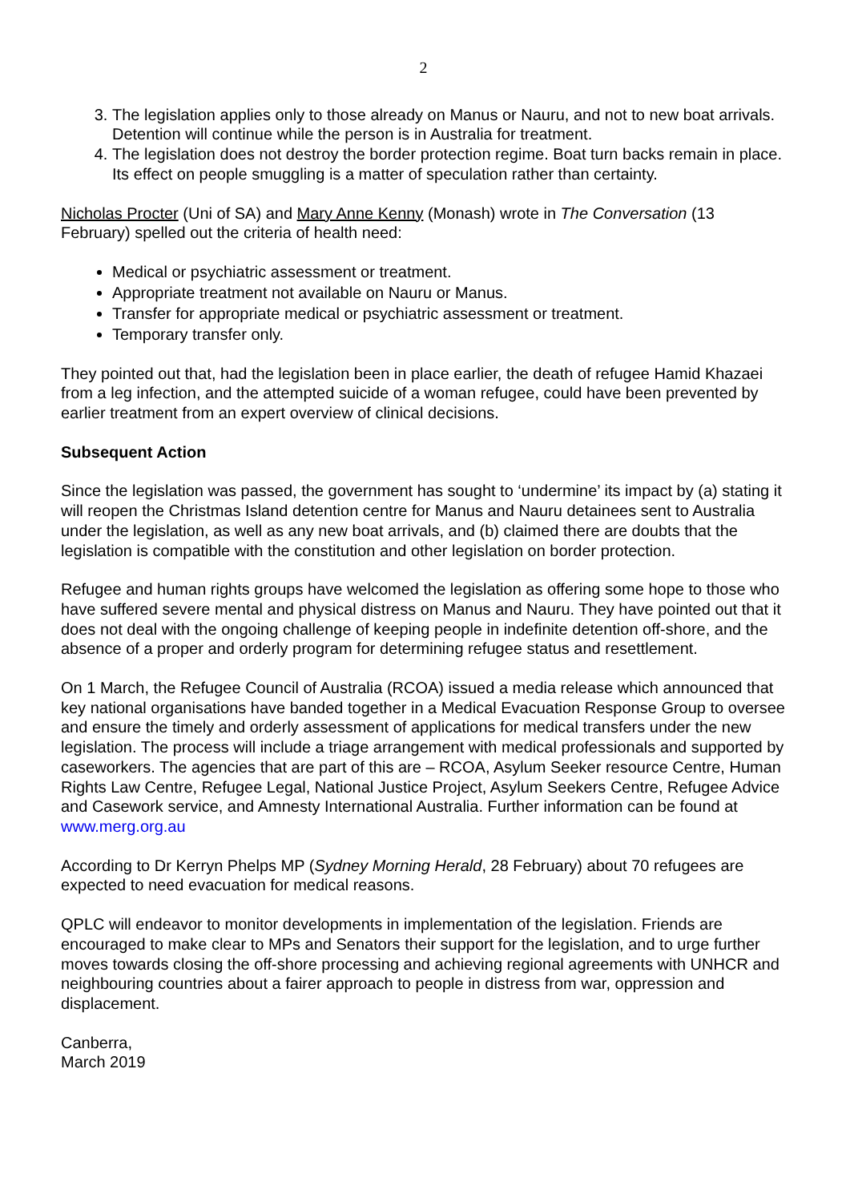2
3. The legislation applies only to those already on Manus or Nauru, and not to new boat arrivals. Detention will continue while the person is in Australia for treatment.
4. The legislation does not destroy the border protection regime. Boat turn backs remain in place. Its effect on people smuggling is a matter of speculation rather than certainty.
Nicholas Procter (Uni of SA) and Mary Anne Kenny (Monash) wrote in The Conversation (13 February) spelled out the criteria of health need:
Medical or psychiatric assessment or treatment.
Appropriate treatment not available on Nauru or Manus.
Transfer for appropriate medical or psychiatric assessment or treatment.
Temporary transfer only.
They pointed out that, had the legislation been in place earlier, the death of refugee Hamid Khazaei from a leg infection, and the attempted suicide of a woman refugee, could have been prevented by earlier treatment from an expert overview of clinical decisions.
Subsequent Action
Since the legislation was passed, the government has sought to ‘undermine’ its impact by (a) stating it will reopen the Christmas Island detention centre for Manus and Nauru detainees sent to Australia under the legislation, as well as any new boat arrivals, and (b) claimed there are doubts that the legislation is compatible with the constitution and other legislation on border protection.
Refugee and human rights groups have welcomed the legislation as offering some hope to those who have suffered severe mental and physical distress on Manus and Nauru. They have pointed out that it does not deal with the ongoing challenge of keeping people in indefinite detention off-shore, and the absence of a proper and orderly program for determining refugee status and resettlement.
On 1 March, the Refugee Council of Australia (RCOA) issued a media release which announced that key national organisations have banded together in a Medical Evacuation Response Group to oversee and ensure the timely and orderly assessment of applications for medical transfers under the new legislation. The process will include a triage arrangement with medical professionals and supported by caseworkers. The agencies that are part of this are – RCOA, Asylum Seeker resource Centre, Human Rights Law Centre, Refugee Legal, National Justice Project, Asylum Seekers Centre, Refugee Advice and Casework service, and Amnesty International Australia. Further information can be found at www.merg.org.au
According to Dr Kerryn Phelps MP (Sydney Morning Herald, 28 February) about 70 refugees are expected to need evacuation for medical reasons.
QPLC will endeavor to monitor developments in implementation of the legislation. Friends are encouraged to make clear to MPs and Senators their support for the legislation, and to urge further moves towards closing the off-shore processing and achieving regional agreements with UNHCR and neighbouring countries about a fairer approach to people in distress from war, oppression and displacement.
Canberra,
March 2019